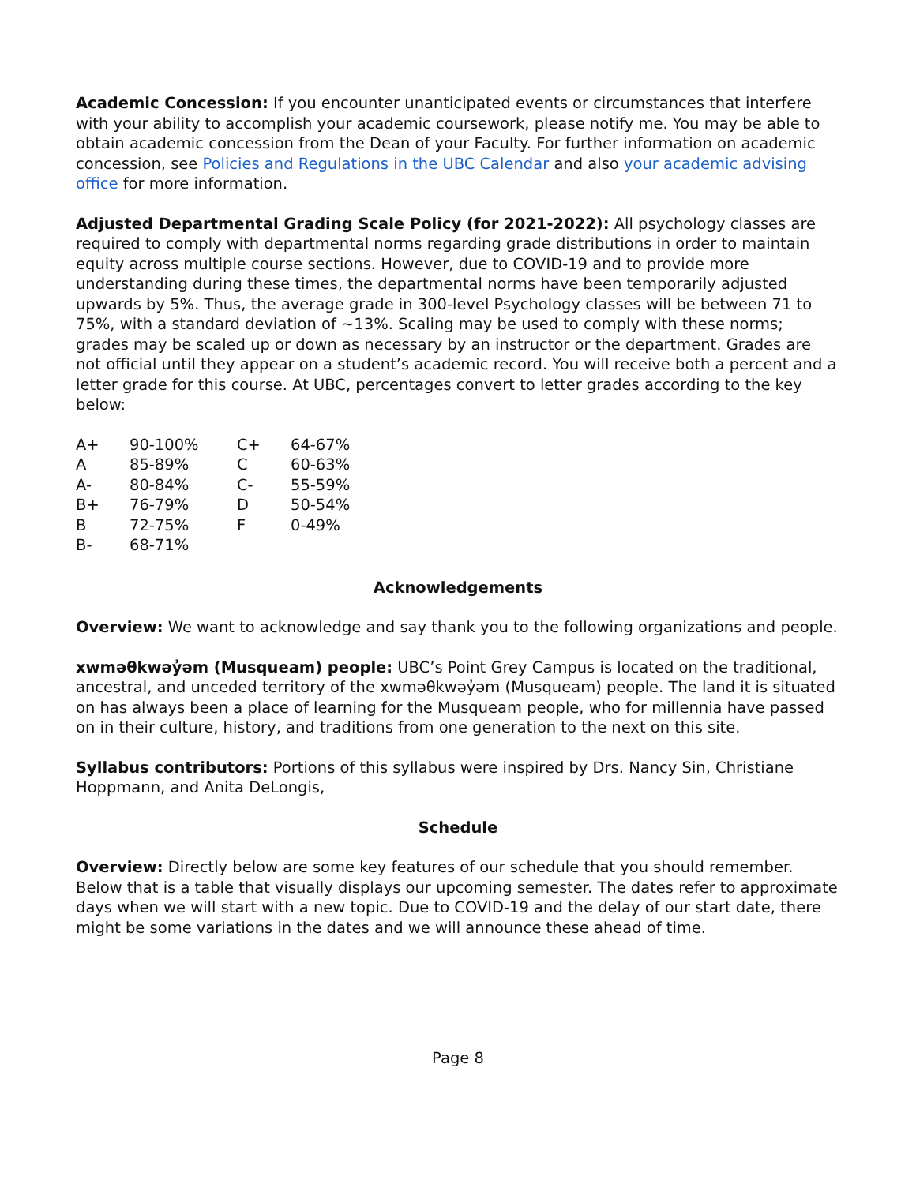Academic Concession: If you encounter unanticipated events or circumstances that interfere with your ability to accomplish your academic coursework, please notify me. You may be able to obtain academic concession from the Dean of your Faculty. For further information on academic concession, see Policies and Regulations in the UBC Calendar and also your academic advising office for more information.
Adjusted Departmental Grading Scale Policy (for 2021-2022): All psychology classes are required to comply with departmental norms regarding grade distributions in order to maintain equity across multiple course sections. However, due to COVID-19 and to provide more understanding during these times, the departmental norms have been temporarily adjusted upwards by 5%. Thus, the average grade in 300-level Psychology classes will be between 71 to 75%, with a standard deviation of ~13%. Scaling may be used to comply with these norms; grades may be scaled up or down as necessary by an instructor or the department. Grades are not official until they appear on a student’s academic record. You will receive both a percent and a letter grade for this course. At UBC, percentages convert to letter grades according to the key below:
| A+ | 90-100% | C+ | 64-67% |
| A | 85-89% | C | 60-63% |
| A- | 80-84% | C- | 55-59% |
| B+ | 76-79% | D | 50-54% |
| B | 72-75% | F | 0-49% |
| B- | 68-71% | | |
Acknowledgements
Overview: We want to acknowledge and say thank you to the following organizations and people.
xwməθkwəy̓əm (Musqueam) people: UBC’s Point Grey Campus is located on the traditional, ancestral, and unceded territory of the xwməθkwəy̓əm (Musqueam) people. The land it is situated on has always been a place of learning for the Musqueam people, who for millennia have passed on in their culture, history, and traditions from one generation to the next on this site.
Syllabus contributors: Portions of this syllabus were inspired by Drs. Nancy Sin, Christiane Hoppmann, and Anita DeLongis,
Schedule
Overview: Directly below are some key features of our schedule that you should remember. Below that is a table that visually displays our upcoming semester. The dates refer to approximate days when we will start with a new topic. Due to COVID-19 and the delay of our start date, there might be some variations in the dates and we will announce these ahead of time.
Page 8